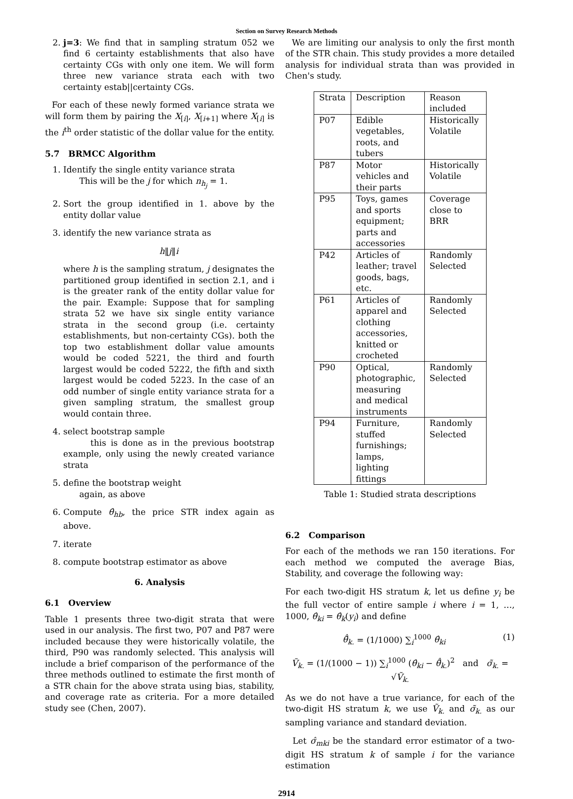Section on Survey Research Methods
2. j=3: We find that in sampling stratum 052 we find 6 certainty establishments that also have certainty CGs with only one item. We will form three new variance strata each with two certainty estab||certainty CGs.
For each of these newly formed variance strata we will form them by pairing the X<sub>[i]</sub>, X<sub>[i+1]</sub> where X<sub>[i]</sub> is the i<sup>th</sup> order statistic of the dollar value for the entity.
5.7 BRMCC Algorithm
1. Identify the single entity variance strata
This will be the j for which n<sub>h<sub>j</sub></sub> = 1.
2. Sort the group identified in 1. above by the entity dollar value
3. identify the new variance strata as
h‖j‖i
where h is the sampling stratum, j designates the partitioned group identified in section 2.1, and i is the greater rank of the entity dollar value for the pair. Example: Suppose that for sampling strata 52 we have six single entity variance strata in the second group (i.e. certainty establishments, but non-certainty CGs). both the top two establishment dollar value amounts would be coded 5221, the third and fourth largest would be coded 5222, the fifth and sixth largest would be coded 5223. In the case of an odd number of single entity variance strata for a given sampling stratum, the smallest group would contain three.
4. select bootstrap sample
this is done as in the previous bootstrap example, only using the newly created variance strata
5. define the bootstrap weight
again, as above
6. Compute θ̂<sub>hb</sub>, the price STR index again as above.
7. iterate
8. compute bootstrap estimator as above
6. Analysis
6.1 Overview
Table 1 presents three two-digit strata that were used in our analysis. The first two, P07 and P87 were included because they were historically volatile, the third, P90 was randomly selected. This analysis will include a brief comparison of the performance of the three methods outlined to estimate the first month of a STR chain for the above strata using bias, stability, and coverage rate as criteria. For a more detailed study see (Chen, 2007).
We are limiting our analysis to only the first month of the STR chain. This study provides a more detailed analysis for individual strata than was provided in Chen's study.
| Strata | Description | Reason included |
| P07 | Edible vegetables, roots, and tubers | Historically Volatile |
| P87 | Motor vehicles and their parts | Historically Volatile |
| P95 | Toys, games and sports equipment; parts and accessories | Coverage close to BRR |
| P42 | Articles of leather; travel goods, bags, etc. | Randomly Selected |
| P61 | Articles of apparel and clothing accessories, knitted or crocheted | Randomly Selected |
| P90 | Optical, photographic, measuring and medical instruments | Randomly Selected |
| P94 | Furniture, stuffed furnishings; lamps, lighting fittings | Randomly Selected |
Table 1: Studied strata descriptions
6.2 Comparison
For each of the methods we ran 150 iterations. For each method we computed the average Bias, Stability, and coverage the following way:
For each two-digit HS stratum k, let us define y<sub>i</sub> be the full vector of entire sample i where i = 1, …, 1000, θ̂<sub>ki</sub> = θ̂<sub>k</sub>(y<sub>i</sub>) and define
θ̄̂<sub>k.</sub> = (1/1000) ∑<sub>i</sub><sup>1000</sup> θ̂<sub>ki</sub> (1)
Ṽ<sub>k.</sub> = (1/(1000 − 1)) ∑<sub>i</sub><sup>1000</sup> (θ̂<sub>ki</sub> − θ̄̂<sub>k.</sub>)<sup>2</sup> and σ̃<sub>k.</sub> = √Ṽ<sub>k.</sub>
As we do not have a true variance, for each of the two-digit HS stratum k, we use Ṽ<sub>k.</sub> and σ̃<sub>k.</sub> as our sampling variance and standard deviation.
Let σ̂<sub>mki</sub> be the standard error estimator of a two-digit HS stratum k of sample i for the variance estimation
2914